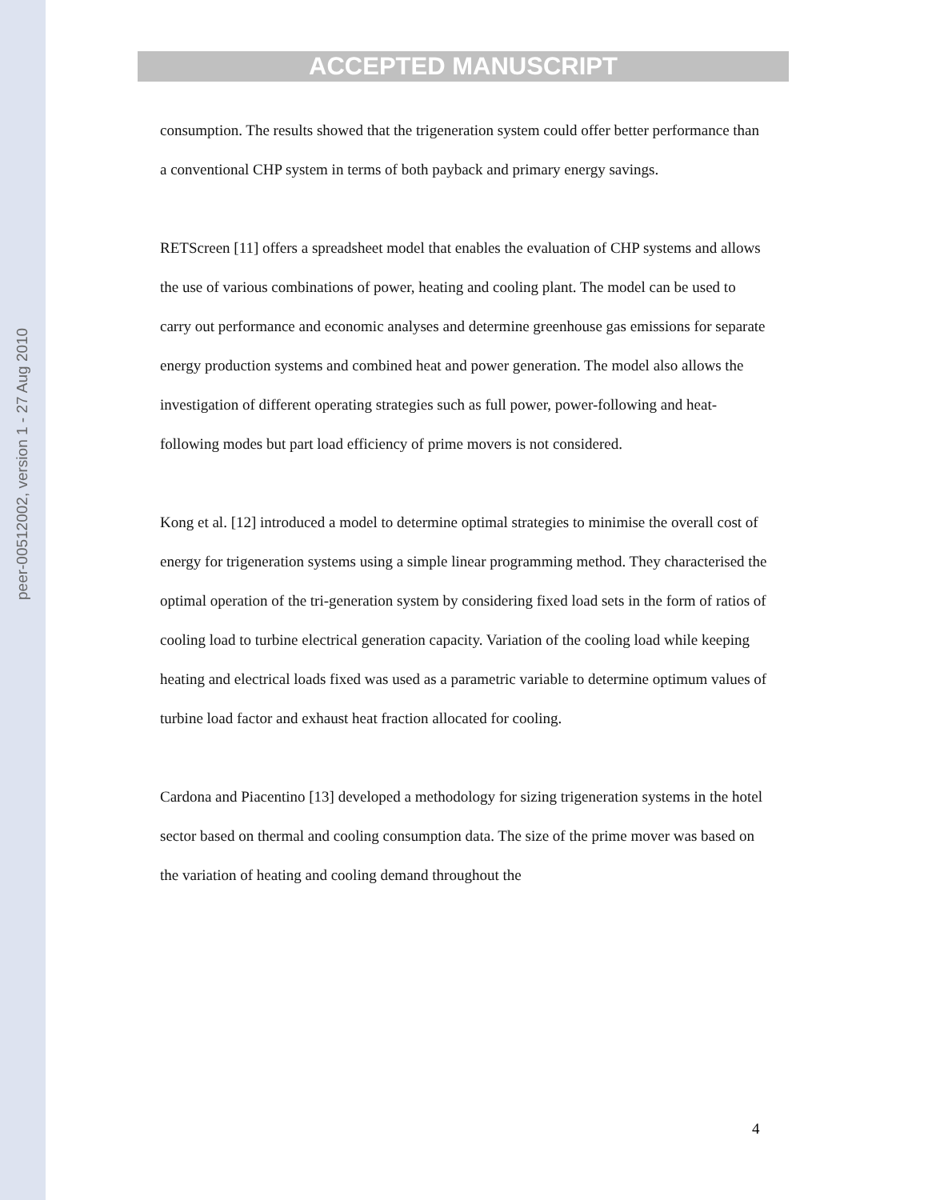peer-00512002, version 1 - 27 Aug 2010
ACCEPTED MANUSCRIPT
consumption. The results showed that the trigeneration system could offer better performance than a conventional CHP system in terms of both payback and primary energy savings.
RETScreen [11] offers a spreadsheet model that enables the evaluation of CHP systems and allows the use of various combinations of power, heating and cooling plant. The model can be used to carry out performance and economic analyses and determine greenhouse gas emissions for separate energy production systems and combined heat and power generation. The model also allows the investigation of different operating strategies such as full power, power-following and heat-following modes but part load efficiency of prime movers is not considered.
Kong et al. [12] introduced a model to determine optimal strategies to minimise the overall cost of energy for trigeneration systems using a simple linear programming method. They characterised the optimal operation of the tri-generation system by considering fixed load sets in the form of ratios of cooling load to turbine electrical generation capacity. Variation of the cooling load while keeping heating and electrical loads fixed was used as a parametric variable to determine optimum values of turbine load factor and exhaust heat fraction allocated for cooling.
Cardona and Piacentino [13] developed a methodology for sizing trigeneration systems in the hotel sector based on thermal and cooling consumption data. The size of the prime mover was based on the variation of heating and cooling demand throughout the
4